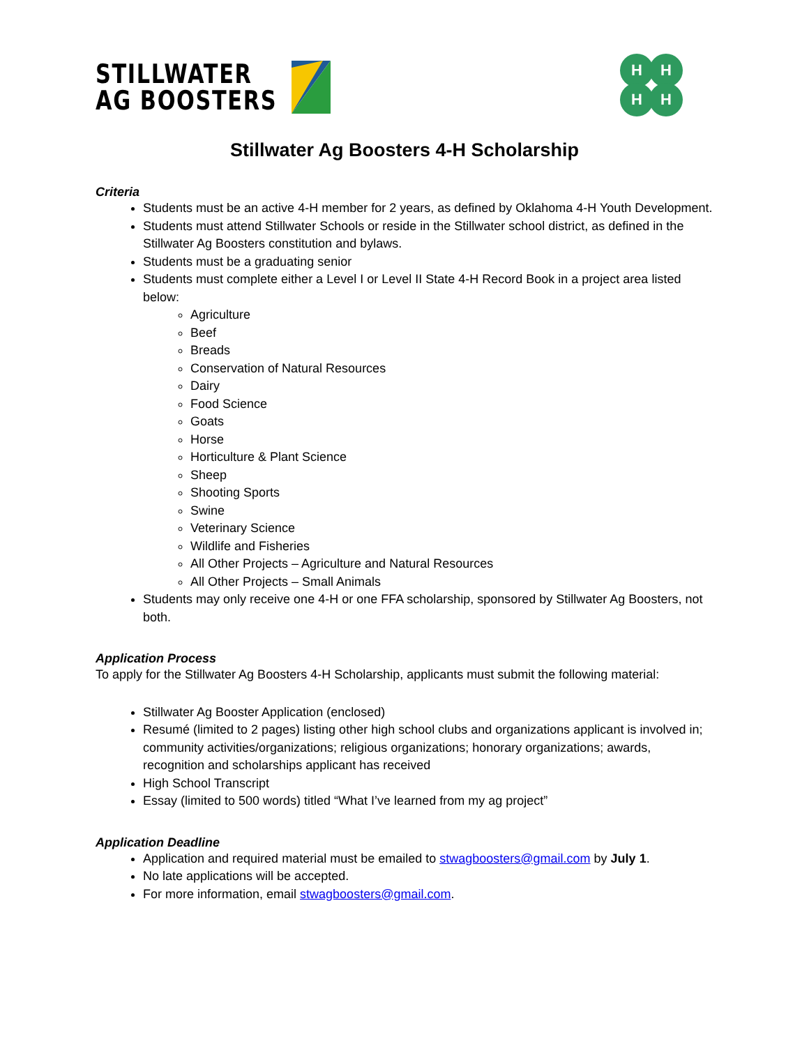STILLWATER
AG BOOSTERS
H
H
H
H
Stillwater Ag Boosters 4-H Scholarship
Criteria
Students must be an active 4-H member for 2 years, as defined by Oklahoma 4-H Youth Development.
Students must attend Stillwater Schools or reside in the Stillwater school district, as defined in the Stillwater Ag Boosters constitution and bylaws.
Students must be a graduating senior
Students must complete either a Level I or Level II State 4-H Record Book in a project area listed below:
Agriculture
Beef
Breads
Conservation of Natural Resources
Dairy
Food Science
Goats
Horse
Horticulture & Plant Science
Sheep
Shooting Sports
Swine
Veterinary Science
Wildlife and Fisheries
All Other Projects – Agriculture and Natural Resources
All Other Projects – Small Animals
Students may only receive one 4-H or one FFA scholarship, sponsored by Stillwater Ag Boosters, not both.
Application Process
To apply for the Stillwater Ag Boosters 4-H Scholarship, applicants must submit the following material:
Stillwater Ag Booster Application (enclosed)
Resumé (limited to 2 pages) listing other high school clubs and organizations applicant is involved in; community activities/organizations; religious organizations; honorary organizations; awards, recognition and scholarships applicant has received
High School Transcript
Essay (limited to 500 words) titled “What I’ve learned from my ag project”
Application Deadline
Application and required material must be emailed to stwagboosters@gmail.com by July 1.
No late applications will be accepted.
For more information, email stwagboosters@gmail.com.